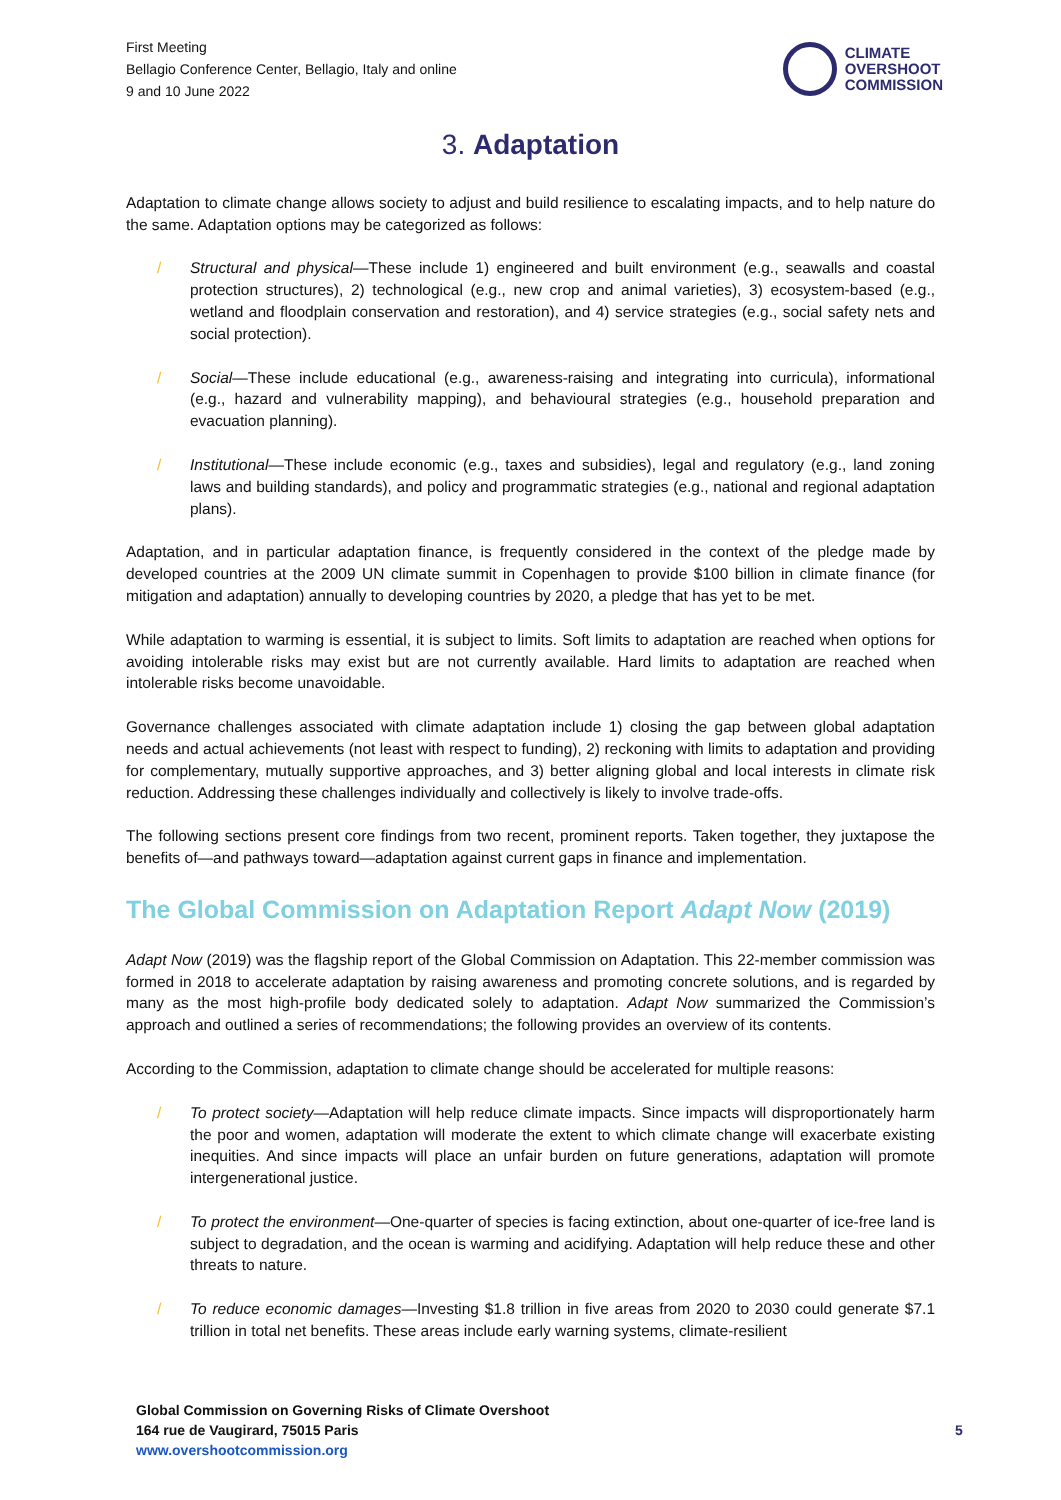First Meeting
Bellagio Conference Center, Bellagio, Italy and online
9 and 10 June 2022
CLIMATE
OVERSHOOT
COMMISSION
3. Adaptation
Adaptation to climate change allows society to adjust and build resilience to escalating impacts, and to help nature do the same. Adaptation options may be categorized as follows:
/ Structural and physical—These include 1) engineered and built environment (e.g., seawalls and coastal protection structures), 2) technological (e.g., new crop and animal varieties), 3) ecosystem-based (e.g., wetland and floodplain conservation and restoration), and 4) service strategies (e.g., social safety nets and social protection).
/ Social—These include educational (e.g., awareness-raising and integrating into curricula), informational (e.g., hazard and vulnerability mapping), and behavioural strategies (e.g., household preparation and evacuation planning).
/ Institutional—These include economic (e.g., taxes and subsidies), legal and regulatory (e.g., land zoning laws and building standards), and policy and programmatic strategies (e.g., national and regional adaptation plans).
Adaptation, and in particular adaptation finance, is frequently considered in the context of the pledge made by developed countries at the 2009 UN climate summit in Copenhagen to provide $100 billion in climate finance (for mitigation and adaptation) annually to developing countries by 2020, a pledge that has yet to be met.
While adaptation to warming is essential, it is subject to limits. Soft limits to adaptation are reached when options for avoiding intolerable risks may exist but are not currently available. Hard limits to adaptation are reached when intolerable risks become unavoidable.
Governance challenges associated with climate adaptation include 1) closing the gap between global adaptation needs and actual achievements (not least with respect to funding), 2) reckoning with limits to adaptation and providing for complementary, mutually supportive approaches, and 3) better aligning global and local interests in climate risk reduction. Addressing these challenges individually and collectively is likely to involve trade-offs.
The following sections present core findings from two recent, prominent reports. Taken together, they juxtapose the benefits of—and pathways toward—adaptation against current gaps in finance and implementation.
The Global Commission on Adaptation Report Adapt Now (2019)
Adapt Now (2019) was the flagship report of the Global Commission on Adaptation. This 22-member commission was formed in 2018 to accelerate adaptation by raising awareness and promoting concrete solutions, and is regarded by many as the most high-profile body dedicated solely to adaptation. Adapt Now summarized the Commission’s approach and outlined a series of recommendations; the following provides an overview of its contents.
According to the Commission, adaptation to climate change should be accelerated for multiple reasons:
/ To protect society—Adaptation will help reduce climate impacts. Since impacts will disproportionately harm the poor and women, adaptation will moderate the extent to which climate change will exacerbate existing inequities. And since impacts will place an unfair burden on future generations, adaptation will promote intergenerational justice.
/ To protect the environment—One-quarter of species is facing extinction, about one-quarter of ice-free land is subject to degradation, and the ocean is warming and acidifying. Adaptation will help reduce these and other threats to nature.
/ To reduce economic damages—Investing $1.8 trillion in five areas from 2020 to 2030 could generate $7.1 trillion in total net benefits. These areas include early warning systems, climate-resilient
Global Commission on Governing Risks of Climate Overshoot
164 rue de Vaugirard, 75015 Paris
www.overshootcommission.org
5